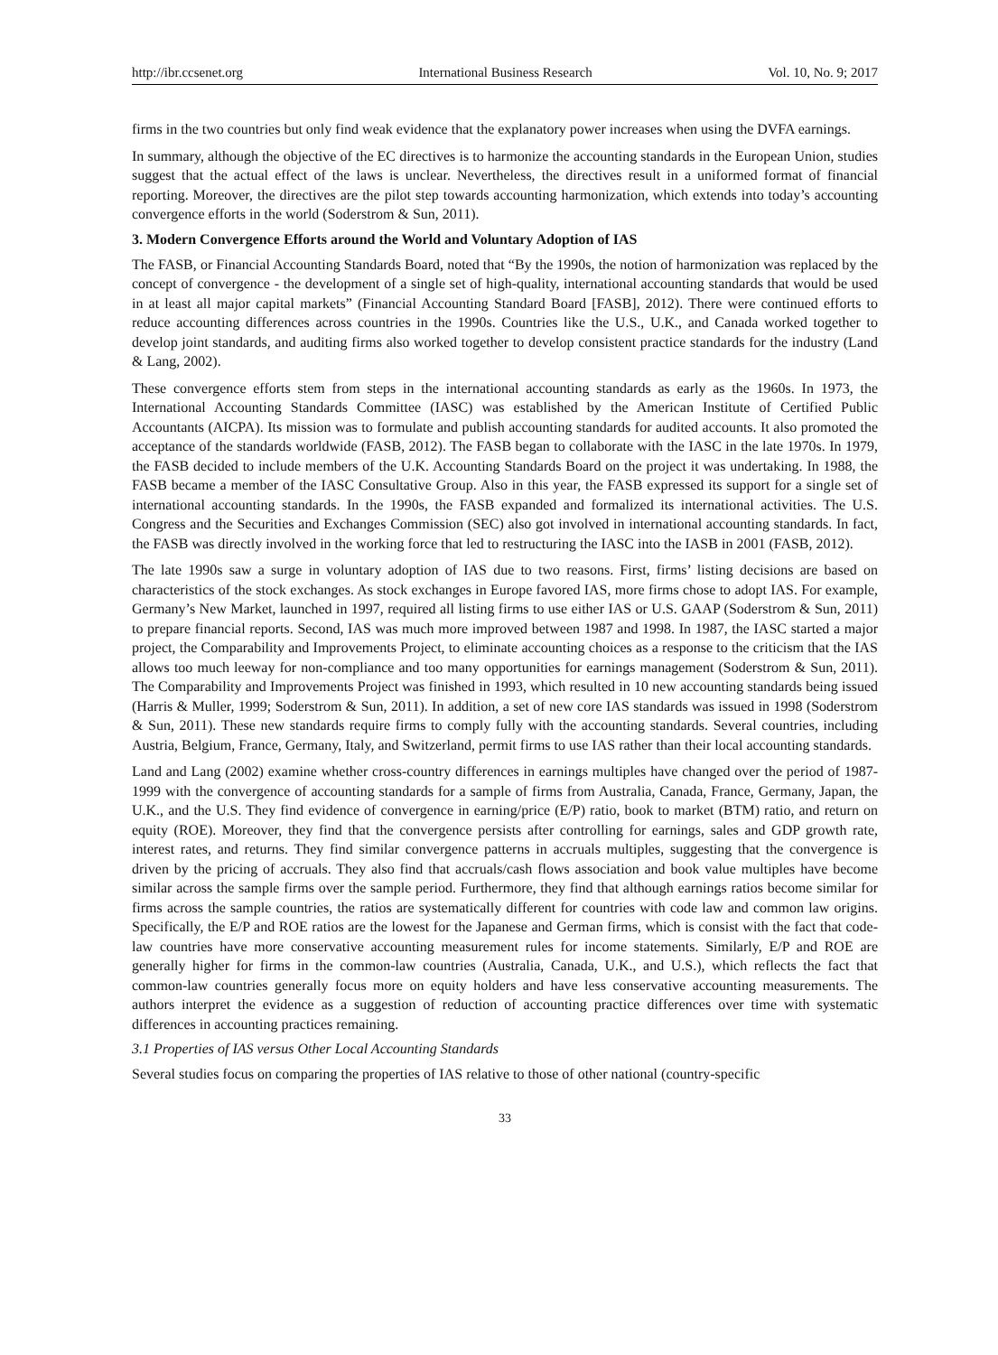http://ibr.ccsenet.org International Business Research Vol. 10, No. 9; 2017
firms in the two countries but only find weak evidence that the explanatory power increases when using the DVFA earnings.
In summary, although the objective of the EC directives is to harmonize the accounting standards in the European Union, studies suggest that the actual effect of the laws is unclear. Nevertheless, the directives result in a uniformed format of financial reporting. Moreover, the directives are the pilot step towards accounting harmonization, which extends into today’s accounting convergence efforts in the world (Soderstrom & Sun, 2011).
3. Modern Convergence Efforts around the World and Voluntary Adoption of IAS
The FASB, or Financial Accounting Standards Board, noted that “By the 1990s, the notion of harmonization was replaced by the concept of convergence - the development of a single set of high-quality, international accounting standards that would be used in at least all major capital markets” (Financial Accounting Standard Board [FASB], 2012). There were continued efforts to reduce accounting differences across countries in the 1990s. Countries like the U.S., U.K., and Canada worked together to develop joint standards, and auditing firms also worked together to develop consistent practice standards for the industry (Land & Lang, 2002).
These convergence efforts stem from steps in the international accounting standards as early as the 1960s. In 1973, the International Accounting Standards Committee (IASC) was established by the American Institute of Certified Public Accountants (AICPA). Its mission was to formulate and publish accounting standards for audited accounts. It also promoted the acceptance of the standards worldwide (FASB, 2012). The FASB began to collaborate with the IASC in the late 1970s. In 1979, the FASB decided to include members of the U.K. Accounting Standards Board on the project it was undertaking. In 1988, the FASB became a member of the IASC Consultative Group. Also in this year, the FASB expressed its support for a single set of international accounting standards. In the 1990s, the FASB expanded and formalized its international activities. The U.S. Congress and the Securities and Exchanges Commission (SEC) also got involved in international accounting standards. In fact, the FASB was directly involved in the working force that led to restructuring the IASC into the IASB in 2001 (FASB, 2012).
The late 1990s saw a surge in voluntary adoption of IAS due to two reasons. First, firms’ listing decisions are based on characteristics of the stock exchanges. As stock exchanges in Europe favored IAS, more firms chose to adopt IAS. For example, Germany’s New Market, launched in 1997, required all listing firms to use either IAS or U.S. GAAP (Soderstrom & Sun, 2011) to prepare financial reports. Second, IAS was much more improved between 1987 and 1998. In 1987, the IASC started a major project, the Comparability and Improvements Project, to eliminate accounting choices as a response to the criticism that the IAS allows too much leeway for non-compliance and too many opportunities for earnings management (Soderstrom & Sun, 2011). The Comparability and Improvements Project was finished in 1993, which resulted in 10 new accounting standards being issued (Harris & Muller, 1999; Soderstrom & Sun, 2011). In addition, a set of new core IAS standards was issued in 1998 (Soderstrom & Sun, 2011). These new standards require firms to comply fully with the accounting standards. Several countries, including Austria, Belgium, France, Germany, Italy, and Switzerland, permit firms to use IAS rather than their local accounting standards.
Land and Lang (2002) examine whether cross-country differences in earnings multiples have changed over the period of 1987-1999 with the convergence of accounting standards for a sample of firms from Australia, Canada, France, Germany, Japan, the U.K., and the U.S. They find evidence of convergence in earning/price (E/P) ratio, book to market (BTM) ratio, and return on equity (ROE). Moreover, they find that the convergence persists after controlling for earnings, sales and GDP growth rate, interest rates, and returns. They find similar convergence patterns in accruals multiples, suggesting that the convergence is driven by the pricing of accruals. They also find that accruals/cash flows association and book value multiples have become similar across the sample firms over the sample period. Furthermore, they find that although earnings ratios become similar for firms across the sample countries, the ratios are systematically different for countries with code law and common law origins. Specifically, the E/P and ROE ratios are the lowest for the Japanese and German firms, which is consist with the fact that code-law countries have more conservative accounting measurement rules for income statements. Similarly, E/P and ROE are generally higher for firms in the common-law countries (Australia, Canada, U.K., and U.S.), which reflects the fact that common-law countries generally focus more on equity holders and have less conservative accounting measurements. The authors interpret the evidence as a suggestion of reduction of accounting practice differences over time with systematic differences in accounting practices remaining.
3.1 Properties of IAS versus Other Local Accounting Standards
Several studies focus on comparing the properties of IAS relative to those of other national (country-specific
33